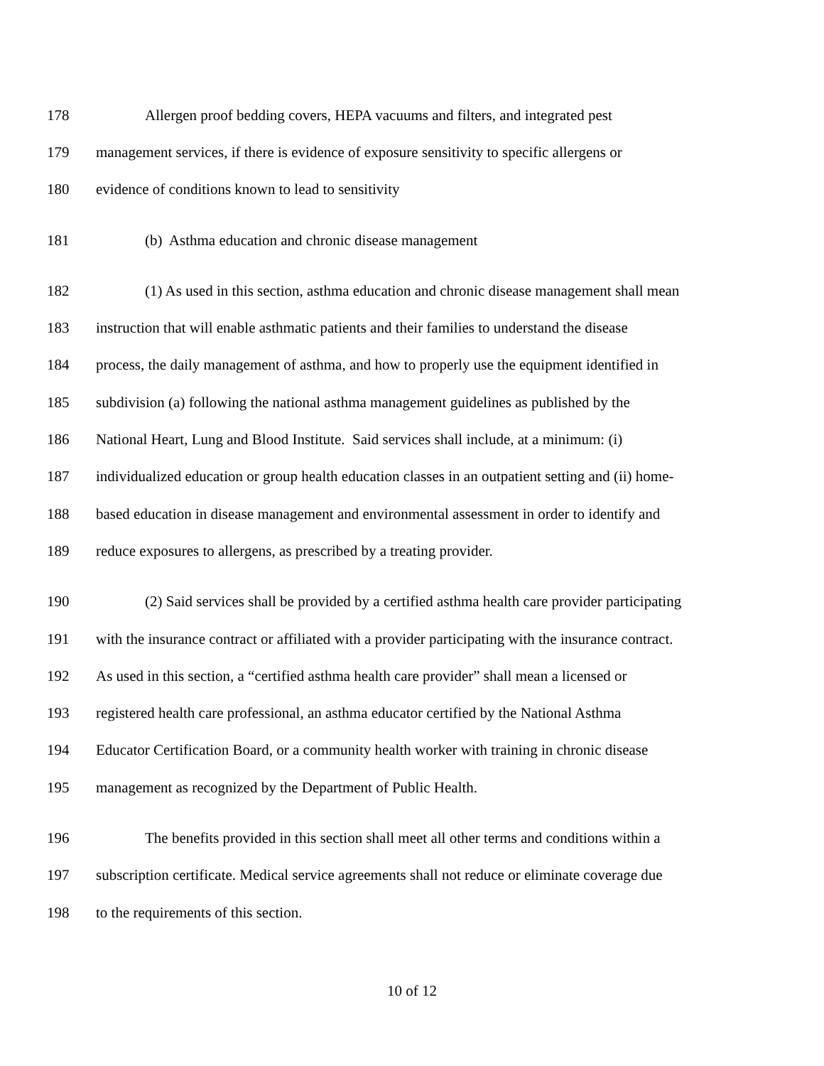178 Allergen proof bedding covers, HEPA vacuums and filters, and integrated pest
179 management services, if there is evidence of exposure sensitivity to specific allergens or
180 evidence of conditions known to lead to sensitivity
181 (b) Asthma education and chronic disease management
182 (1) As used in this section, asthma education and chronic disease management shall mean
183 instruction that will enable asthmatic patients and their families to understand the disease
184 process, the daily management of asthma, and how to properly use the equipment identified in
185 subdivision (a) following the national asthma management guidelines as published by the
186 National Heart, Lung and Blood Institute. Said services shall include, at a minimum: (i)
187 individualized education or group health education classes in an outpatient setting and (ii) home-
188 based education in disease management and environmental assessment in order to identify and
189 reduce exposures to allergens, as prescribed by a treating provider.
190 (2) Said services shall be provided by a certified asthma health care provider participating
191 with the insurance contract or affiliated with a provider participating with the insurance contract.
192 As used in this section, a “certified asthma health care provider” shall mean a licensed or
193 registered health care professional, an asthma educator certified by the National Asthma
194 Educator Certification Board, or a community health worker with training in chronic disease
195 management as recognized by the Department of Public Health.
196 The benefits provided in this section shall meet all other terms and conditions within a
197 subscription certificate. Medical service agreements shall not reduce or eliminate coverage due
198 to the requirements of this section.
10 of 12